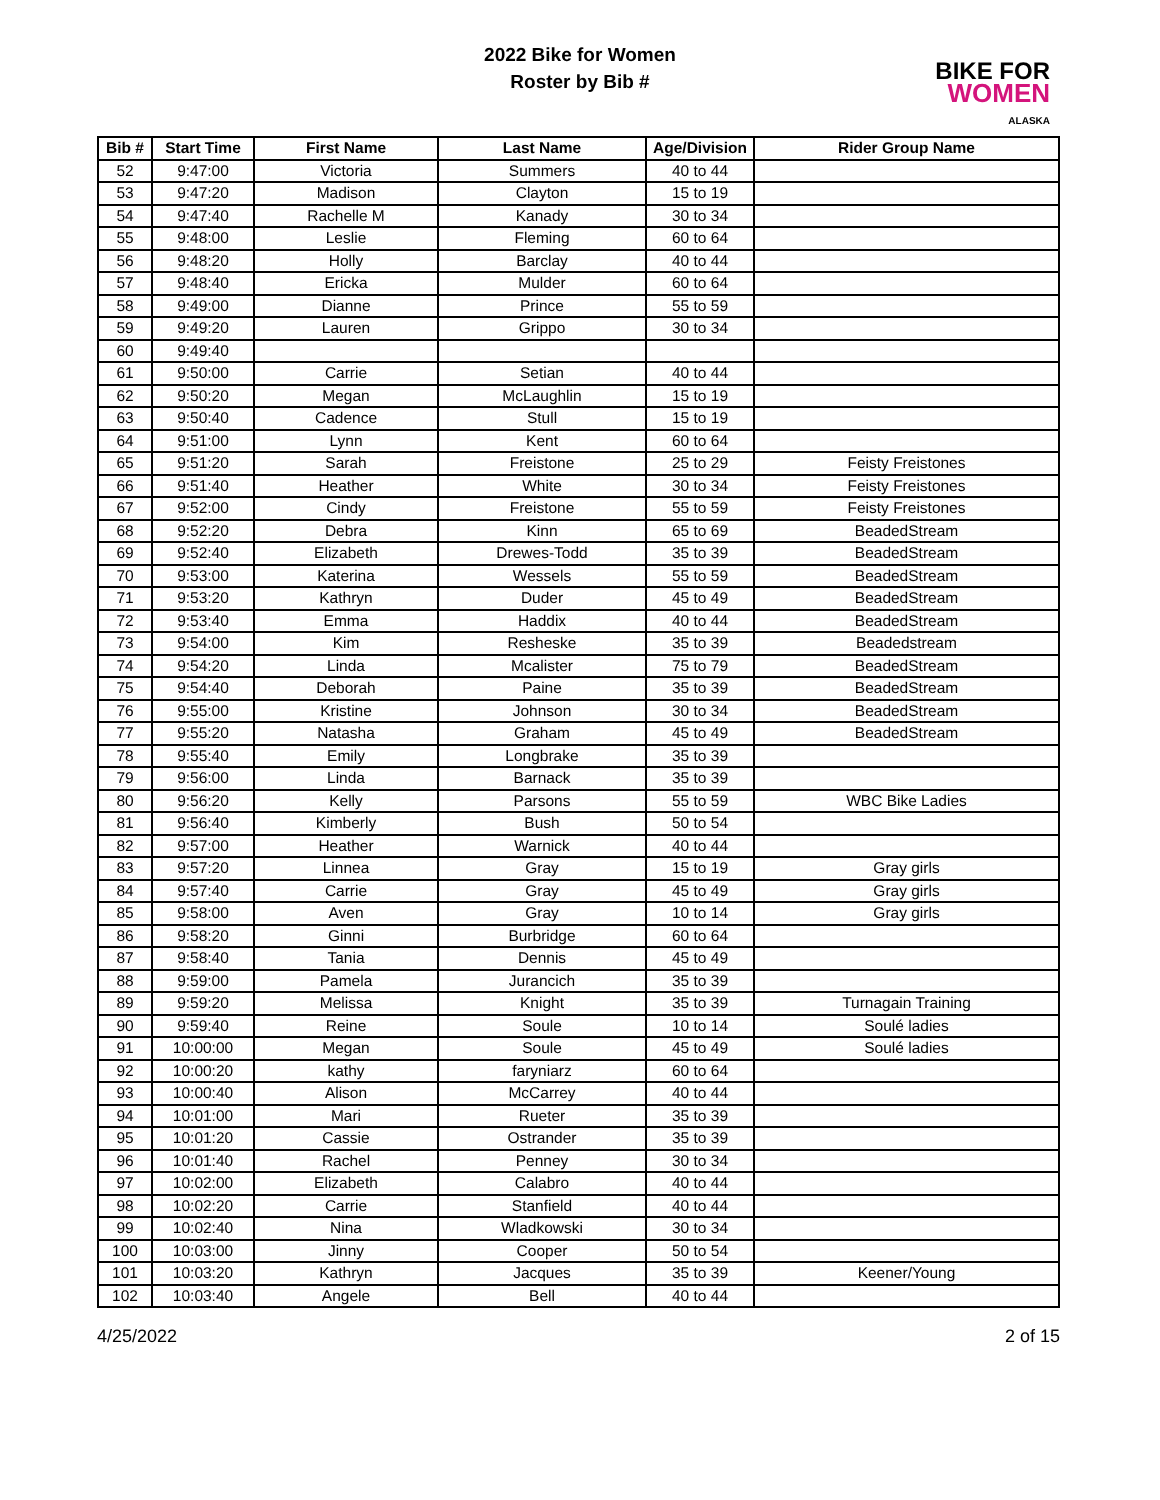2022 Bike for Women
Roster by Bib #
BIKE FOR
WOMEN
ALASKA
| Bib # | Start Time | First Name | Last Name | Age/Division | Rider Group Name |
| --- | --- | --- | --- | --- | --- |
| 52 | 9:47:00 | Victoria | Summers | 40 to 44 | |
| 53 | 9:47:20 | Madison | Clayton | 15 to 19 | |
| 54 | 9:47:40 | Rachelle M | Kanady | 30 to 34 | |
| 55 | 9:48:00 | Leslie | Fleming | 60 to 64 | |
| 56 | 9:48:20 | Holly | Barclay | 40 to 44 | |
| 57 | 9:48:40 | Ericka | Mulder | 60 to 64 | |
| 58 | 9:49:00 | Dianne | Prince | 55 to 59 | |
| 59 | 9:49:20 | Lauren | Grippo | 30 to 34 | |
| 60 | 9:49:40 | | | | |
| 61 | 9:50:00 | Carrie | Setian | 40 to 44 | |
| 62 | 9:50:20 | Megan | McLaughlin | 15 to 19 | |
| 63 | 9:50:40 | Cadence | Stull | 15 to 19 | |
| 64 | 9:51:00 | Lynn | Kent | 60 to 64 | |
| 65 | 9:51:20 | Sarah | Freistone | 25 to 29 | Feisty Freistones |
| 66 | 9:51:40 | Heather | White | 30 to 34 | Feisty Freistones |
| 67 | 9:52:00 | Cindy | Freistone | 55 to 59 | Feisty Freistones |
| 68 | 9:52:20 | Debra | Kinn | 65 to 69 | BeadedStream |
| 69 | 9:52:40 | Elizabeth | Drewes-Todd | 35 to 39 | BeadedStream |
| 70 | 9:53:00 | Katerina | Wessels | 55 to 59 | BeadedStream |
| 71 | 9:53:20 | Kathryn | Duder | 45 to 49 | BeadedStream |
| 72 | 9:53:40 | Emma | Haddix | 40 to 44 | BeadedStream |
| 73 | 9:54:00 | Kim | Resheske | 35 to 39 | Beadedstream |
| 74 | 9:54:20 | Linda | Mcalister | 75 to 79 | BeadedStream |
| 75 | 9:54:40 | Deborah | Paine | 35 to 39 | BeadedStream |
| 76 | 9:55:00 | Kristine | Johnson | 30 to 34 | BeadedStream |
| 77 | 9:55:20 | Natasha | Graham | 45 to 49 | BeadedStream |
| 78 | 9:55:40 | Emily | Longbrake | 35 to 39 | |
| 79 | 9:56:00 | Linda | Barnack | 35 to 39 | |
| 80 | 9:56:20 | Kelly | Parsons | 55 to 59 | WBC Bike Ladies |
| 81 | 9:56:40 | Kimberly | Bush | 50 to 54 | |
| 82 | 9:57:00 | Heather | Warnick | 40 to 44 | |
| 83 | 9:57:20 | Linnea | Gray | 15 to 19 | Gray girls |
| 84 | 9:57:40 | Carrie | Gray | 45 to 49 | Gray girls |
| 85 | 9:58:00 | Aven | Gray | 10 to 14 | Gray girls |
| 86 | 9:58:20 | Ginni | Burbridge | 60 to 64 | |
| 87 | 9:58:40 | Tania | Dennis | 45 to 49 | |
| 88 | 9:59:00 | Pamela | Jurancich | 35 to 39 | |
| 89 | 9:59:20 | Melissa | Knight | 35 to 39 | Turnagain Training |
| 90 | 9:59:40 | Reine | Soule | 10 to 14 | Soulé ladies |
| 91 | 10:00:00 | Megan | Soule | 45 to 49 | Soulé ladies |
| 92 | 10:00:20 | kathy | faryniarz | 60 to 64 | |
| 93 | 10:00:40 | Alison | McCarrey | 40 to 44 | |
| 94 | 10:01:00 | Mari | Rueter | 35 to 39 | |
| 95 | 10:01:20 | Cassie | Ostrander | 35 to 39 | |
| 96 | 10:01:40 | Rachel | Penney | 30 to 34 | |
| 97 | 10:02:00 | Elizabeth | Calabro | 40 to 44 | |
| 98 | 10:02:20 | Carrie | Stanfield | 40 to 44 | |
| 99 | 10:02:40 | Nina | Wladkowski | 30 to 34 | |
| 100 | 10:03:00 | Jinny | Cooper | 50 to 54 | |
| 101 | 10:03:20 | Kathryn | Jacques | 35 to 39 | Keener/Young |
| 102 | 10:03:40 | Angele | Bell | 40 to 44 | |
4/25/2022 2 of 15